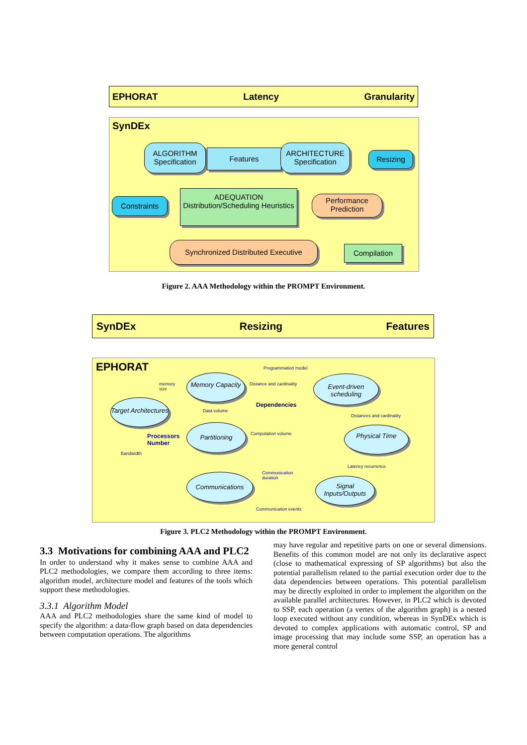EPHORAT Latency Granularity
SynDEx
ALGORITHM Specification
Features
ARCHITECTURE Specification
Resizing
Constraints
ADEQUATION Distribution/Scheduling Heuristics
Performance Prediction
Synchronized Distributed Executive
Compilation
Figure 2. AAA Methodology within the PROMPT Environment.
SynDEx Resizing Features
EPHORAT
Memory Capacity
Event-driven scheduling
Target Architectures
Dependencies
Partitioning
Processors
Number
Physical Time
Communications
Signal Inputs/Outputs
Programmation model
memory
size
Distance and cardinality
Data volume
Distances and cardinality
Computation volume
Bandwidth
Latency recurrence
Communication
duration
Communication events
Figure 3. PLC2 Methodology within the PROMPT Environment.
3.3 Motivations for combining AAA and PLC2
In order to understand why it makes sense to combine AAA and PLC2 methodologies, we compare them according to three items: algorithm model, architecture model and features of the tools which support these methodologies.
3.3.1 Algorithm Model
AAA and PLC2 methodologies share the same kind of model to specify the algorithm: a data-flow graph based on data dependencies between computation operations. The algorithms
may have regular and repetitive parts on one or several dimensions. Benefits of this common model are not only its declarative aspect (close to mathematical expressing of SP algorithms) but also the potential parallelism related to the partial execution order due to the data dependencies between operations. This potential parallelism may be directly exploited in order to implement the algorithm on the available parallel architectures. However, in PLC2 which is devoted to SSP, each operation (a vertex of the algorithm graph) is a nested loop executed without any condition, whereas in SynDEx which is devoted to complex applications with automatic control, SP and image processing that may include some SSP, an operation has a more general control